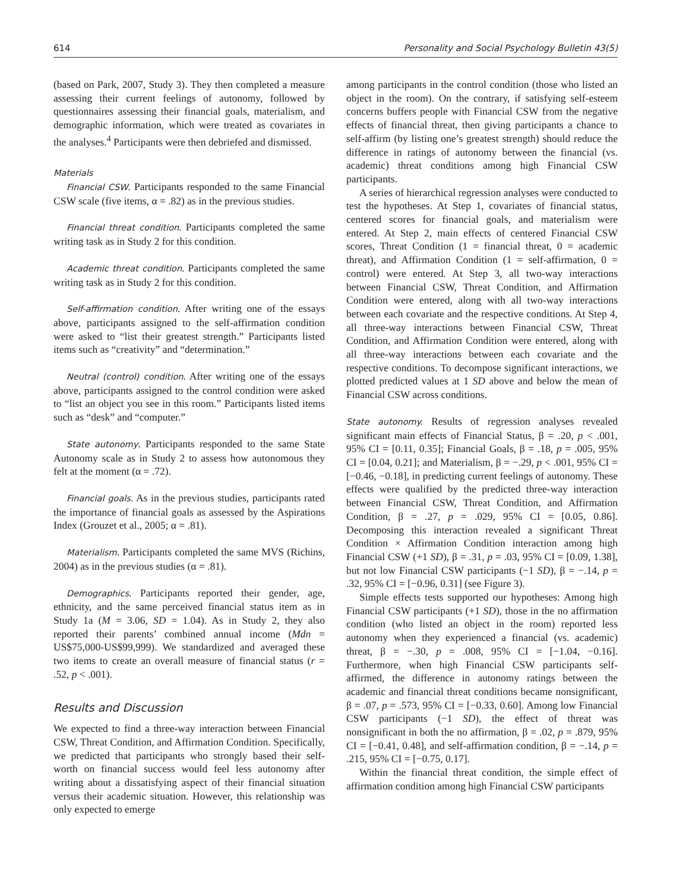614 Personality and Social Psychology Bulletin 43(5)
(based on Park, 2007, Study 3). They then completed a measure assessing their current feelings of autonomy, followed by questionnaires assessing their financial goals, materialism, and demographic information, which were treated as covariates in the analyses.<sup>4</sup> Participants were then debriefed and dismissed.
Materials
Financial CSW. Participants responded to the same Financial CSW scale (five items, α = .82) as in the previous studies.
Financial threat condition. Participants completed the same writing task as in Study 2 for this condition.
Academic threat condition. Participants completed the same writing task as in Study 2 for this condition.
Self-affirmation condition. After writing one of the essays above, participants assigned to the self-affirmation condition were asked to “list their greatest strength.” Participants listed items such as “creativity” and “determination.”
Neutral (control) condition. After writing one of the essays above, participants assigned to the control condition were asked to “list an object you see in this room.” Participants listed items such as “desk” and “computer.”
State autonomy. Participants responded to the same State Autonomy scale as in Study 2 to assess how autonomous they felt at the moment (α = .72).
Financial goals. As in the previous studies, participants rated the importance of financial goals as assessed by the Aspirations Index (Grouzet et al., 2005; α = .81).
Materialism. Participants completed the same MVS (Richins, 2004) as in the previous studies (α = .81).
Demographics. Participants reported their gender, age, ethnicity, and the same perceived financial status item as in Study 1a (M = 3.06, SD = 1.04). As in Study 2, they also reported their parents’ combined annual income (Mdn = US$75,000-US$99,999). We standardized and averaged these two items to create an overall measure of financial status (r = .52, p < .001).
Results and Discussion
We expected to find a three-way interaction between Financial CSW, Threat Condition, and Affirmation Condition. Specifically, we predicted that participants who strongly based their self-worth on financial success would feel less autonomy after writing about a dissatisfying aspect of their financial situation versus their academic situation. However, this relationship was only expected to emerge
among participants in the control condition (those who listed an object in the room). On the contrary, if satisfying self-esteem concerns buffers people with Financial CSW from the negative effects of financial threat, then giving participants a chance to self-affirm (by listing one’s greatest strength) should reduce the difference in ratings of autonomy between the financial (vs. academic) threat conditions among high Financial CSW participants.
A series of hierarchical regression analyses were conducted to test the hypotheses. At Step 1, covariates of financial status, centered scores for financial goals, and materialism were entered. At Step 2, main effects of centered Financial CSW scores, Threat Condition (1 = financial threat, 0 = academic threat), and Affirmation Condition (1 = self-affirmation, 0 = control) were entered. At Step 3, all two-way interactions between Financial CSW, Threat Condition, and Affirmation Condition were entered, along with all two-way interactions between each covariate and the respective conditions. At Step 4, all three-way interactions between Financial CSW, Threat Condition, and Affirmation Condition were entered, along with all three-way interactions between each covariate and the respective conditions. To decompose significant interactions, we plotted predicted values at 1 SD above and below the mean of Financial CSW across conditions.
State autonomy. Results of regression analyses revealed significant main effects of Financial Status, β = .20, p < .001, 95% CI = [0.11, 0.35]; Financial Goals, β = .18, p = .005, 95% CI = [0.04, 0.21]; and Materialism, β = −.29, p < .001, 95% CI = [−0.46, −0.18], in predicting current feelings of autonomy. These effects were qualified by the predicted three-way interaction between Financial CSW, Threat Condition, and Affirmation Condition, β = .27, p = .029, 95% CI = [0.05, 0.86]. Decomposing this interaction revealed a significant Threat Condition × Affirmation Condition interaction among high Financial CSW (+1 SD), β = .31, p = .03, 95% CI = [0.09, 1.38], but not low Financial CSW participants (−1 SD), β = −.14, p = .32, 95% CI = [−0.96, 0.31] (see Figure 3).
Simple effects tests supported our hypotheses: Among high Financial CSW participants (+1 SD), those in the no affirmation condition (who listed an object in the room) reported less autonomy when they experienced a financial (vs. academic) threat, β = −.30, p = .008, 95% CI = [−1.04, −0.16]. Furthermore, when high Financial CSW participants self-affirmed, the difference in autonomy ratings between the academic and financial threat conditions became nonsignificant, β = .07, p = .573, 95% CI = [−0.33, 0.60]. Among low Financial CSW participants (−1 SD), the effect of threat was nonsignificant in both the no affirmation, β = .02, p = .879, 95% CI = [−0.41, 0.48], and self-affirmation condition, β = −.14, p = .215, 95% CI = [−0.75, 0.17].
Within the financial threat condition, the simple effect of affirmation condition among high Financial CSW participants